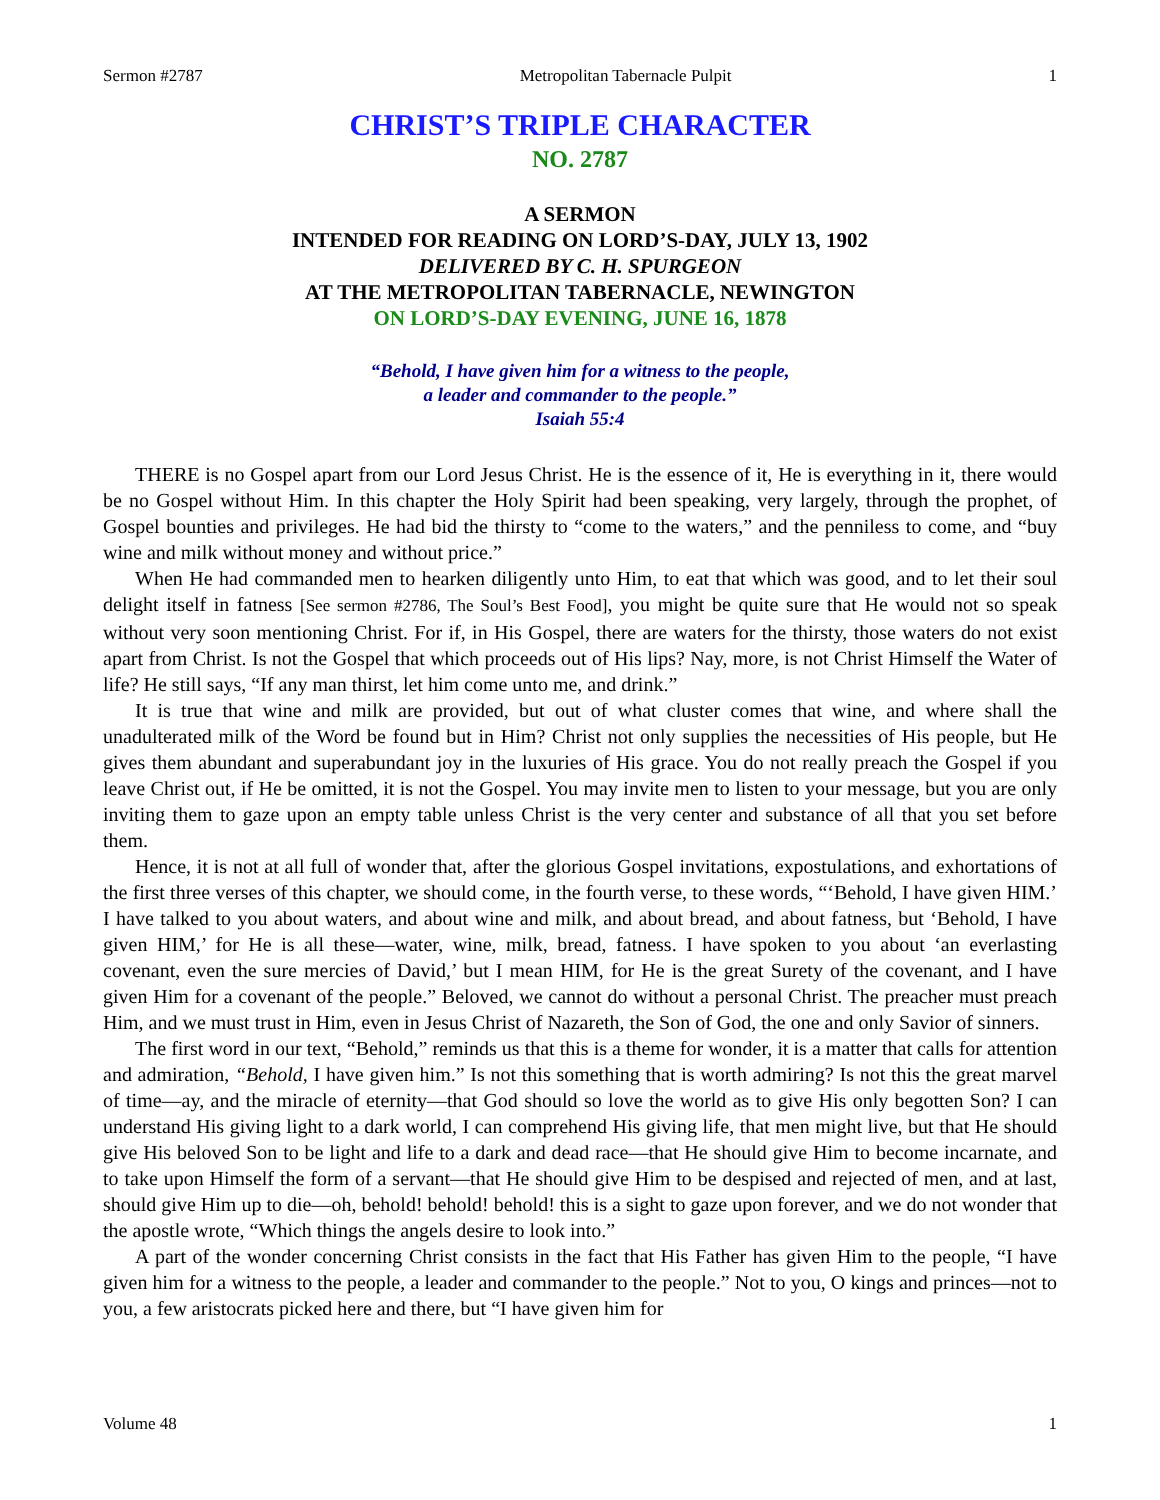Sermon #2787 Metropolitan Tabernacle Pulpit 1
CHRIST’S TRIPLE CHARACTER
NO. 2787
A SERMON
INTENDED FOR READING ON LORD’S-DAY, JULY 13, 1902
DELIVERED BY C. H. SPURGEON
AT THE METROPOLITAN TABERNACLE, NEWINGTON
ON LORD’S-DAY EVENING, JUNE 16, 1878
“Behold, I have given him for a witness to the people,
a leader and commander to the people.”
Isaiah 55:4
THERE is no Gospel apart from our Lord Jesus Christ. He is the essence of it, He is everything in it, there would be no Gospel without Him. In this chapter the Holy Spirit had been speaking, very largely, through the prophet, of Gospel bounties and privileges. He had bid the thirsty to “come to the waters,” and the penniless to come, and “buy wine and milk without money and without price.”
When He had commanded men to hearken diligently unto Him, to eat that which was good, and to let their soul delight itself in fatness [See sermon #2786, The Soul’s Best Food], you might be quite sure that He would not so speak without very soon mentioning Christ. For if, in His Gospel, there are waters for the thirsty, those waters do not exist apart from Christ. Is not the Gospel that which proceeds out of His lips? Nay, more, is not Christ Himself the Water of life? He still says, “If any man thirst, let him come unto me, and drink.”
It is true that wine and milk are provided, but out of what cluster comes that wine, and where shall the unadulterated milk of the Word be found but in Him? Christ not only supplies the necessities of His people, but He gives them abundant and superabundant joy in the luxuries of His grace. You do not really preach the Gospel if you leave Christ out, if He be omitted, it is not the Gospel. You may invite men to listen to your message, but you are only inviting them to gaze upon an empty table unless Christ is the very center and substance of all that you set before them.
Hence, it is not at all full of wonder that, after the glorious Gospel invitations, expostulations, and exhortations of the first three verses of this chapter, we should come, in the fourth verse, to these words, “‘Behold, I have given HIM.’ I have talked to you about waters, and about wine and milk, and about bread, and about fatness, but ‘Behold, I have given HIM,’ for He is all these—water, wine, milk, bread, fatness. I have spoken to you about ‘an everlasting covenant, even the sure mercies of David,’ but I mean HIM, for He is the great Surety of the covenant, and I have given Him for a covenant of the people.” Beloved, we cannot do without a personal Christ. The preacher must preach Him, and we must trust in Him, even in Jesus Christ of Nazareth, the Son of God, the one and only Savior of sinners.
The first word in our text, “Behold,” reminds us that this is a theme for wonder, it is a matter that calls for attention and admiration, “Behold, I have given him.” Is not this something that is worth admiring? Is not this the great marvel of time—ay, and the miracle of eternity—that God should so love the world as to give His only begotten Son? I can understand His giving light to a dark world, I can comprehend His giving life, that men might live, but that He should give His beloved Son to be light and life to a dark and dead race—that He should give Him to become incarnate, and to take upon Himself the form of a servant—that He should give Him to be despised and rejected of men, and at last, should give Him up to die—oh, behold! behold! behold! this is a sight to gaze upon forever, and we do not wonder that the apostle wrote, “Which things the angels desire to look into.”
A part of the wonder concerning Christ consists in the fact that His Father has given Him to the people, “I have given him for a witness to the people, a leader and commander to the people.” Not to you, O kings and princes—not to you, a few aristocrats picked here and there, but “I have given him for
Volume 48 1